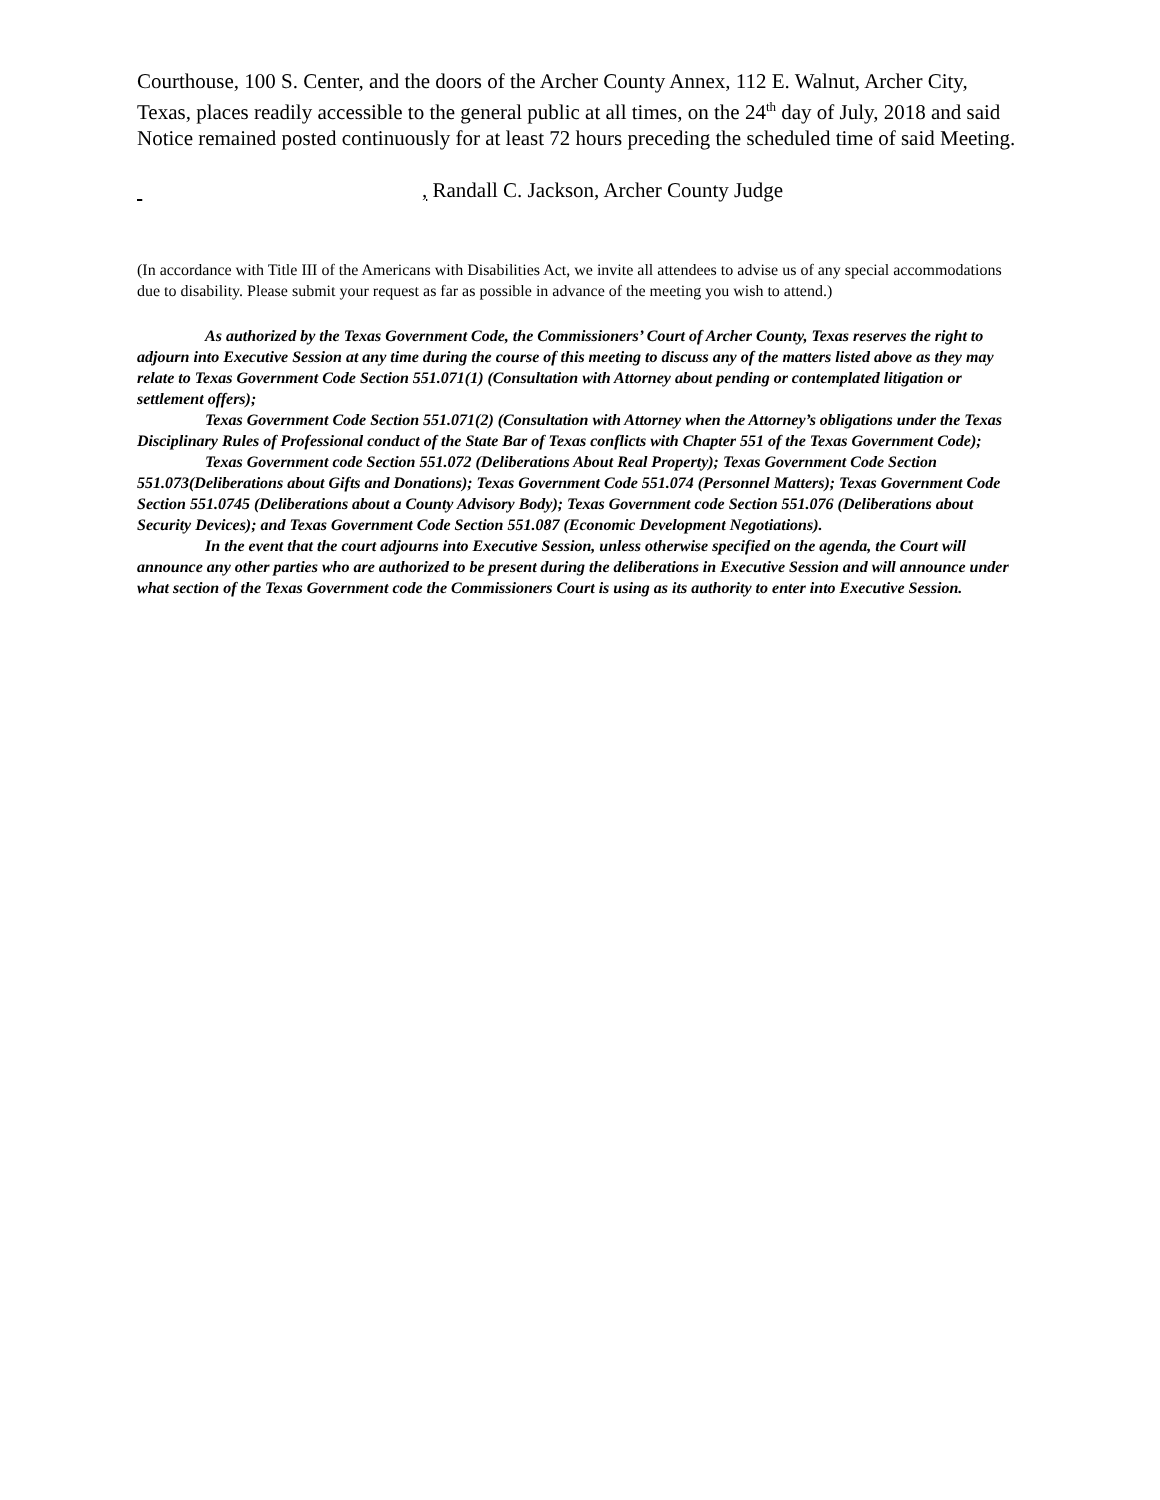Courthouse, 100 S. Center, and the doors of the Archer County Annex, 112 E. Walnut, Archer City, Texas, places readily accessible to the general public at all times, on the 24<sup>th</sup> day of July, 2018 and said Notice remained posted continuously for at least 72 hours preceding the scheduled time of said Meeting.
, Randall C. Jackson, Archer County Judge
(In accordance with Title III of the Americans with Disabilities Act, we invite all attendees to advise us of any special accommodations due to disability. Please submit your request as far as possible in advance of the meeting you wish to attend.)
As authorized by the Texas Government Code, the Commissioners’ Court of Archer County, Texas reserves the right to adjourn into Executive Session at any time during the course of this meeting to discuss any of the matters listed above as they may relate to Texas Government Code Section 551.071(1) (Consultation with Attorney about pending or contemplated litigation or settlement offers);
Texas Government Code Section 551.071(2) (Consultation with Attorney when the Attorney’s obligations under the Texas Disciplinary Rules of Professional conduct of the State Bar of Texas conflicts with Chapter 551 of the Texas Government Code);
Texas Government code Section 551.072 (Deliberations About Real Property); Texas Government Code Section 551.073(Deliberations about Gifts and Donations); Texas Government Code 551.074 (Personnel Matters); Texas Government Code Section 551.0745 (Deliberations about a County Advisory Body); Texas Government code Section 551.076 (Deliberations about Security Devices); and Texas Government Code Section 551.087 (Economic Development Negotiations).
In the event that the court adjourns into Executive Session, unless otherwise specified on the agenda, the Court will announce any other parties who are authorized to be present during the deliberations in Executive Session and will announce under what section of the Texas Government code the Commissioners Court is using as its authority to enter into Executive Session.